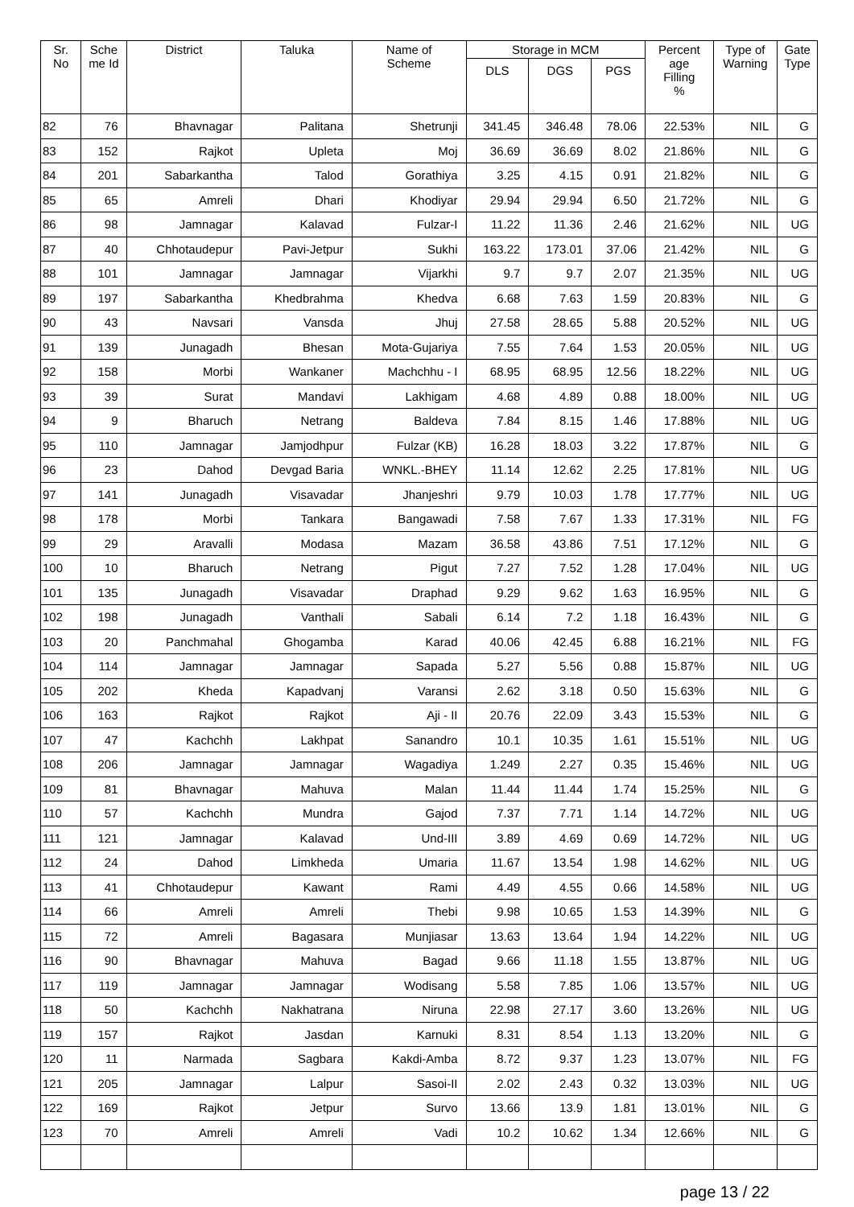| Sr. No | Sche me Id | District | Taluka | Name of Scheme | Storage in MCM | | | Percent age Filling % | Type of Warning | Gate Type |
| --- | --- | --- | --- | --- | --- | --- | --- | --- | --- | --- |
| | | | | | DLS | DGS | PGS | | | |
| 82 | 76 | Bhavnagar | Palitana | Shetrunji | 341.45 | 346.48 | 78.06 | 22.53% | NIL | G |
| 83 | 152 | Rajkot | Upleta | Moj | 36.69 | 36.69 | 8.02 | 21.86% | NIL | G |
| 84 | 201 | Sabarkantha | Talod | Gorathiya | 3.25 | 4.15 | 0.91 | 21.82% | NIL | G |
| 85 | 65 | Amreli | Dhari | Khodiyar | 29.94 | 29.94 | 6.50 | 21.72% | NIL | G |
| 86 | 98 | Jamnagar | Kalavad | Fulzar-I | 11.22 | 11.36 | 2.46 | 21.62% | NIL | UG |
| 87 | 40 | Chhotaudepur | Pavi-Jetpur | Sukhi | 163.22 | 173.01 | 37.06 | 21.42% | NIL | G |
| 88 | 101 | Jamnagar | Jamnagar | Vijarkhi | 9.7 | 9.7 | 2.07 | 21.35% | NIL | UG |
| 89 | 197 | Sabarkantha | Khedbrahma | Khedva | 6.68 | 7.63 | 1.59 | 20.83% | NIL | G |
| 90 | 43 | Navsari | Vansda | Jhuj | 27.58 | 28.65 | 5.88 | 20.52% | NIL | UG |
| 91 | 139 | Junagadh | Bhesan | Mota-Gujariya | 7.55 | 7.64 | 1.53 | 20.05% | NIL | UG |
| 92 | 158 | Morbi | Wankaner | Machchhu - I | 68.95 | 68.95 | 12.56 | 18.22% | NIL | UG |
| 93 | 39 | Surat | Mandavi | Lakhigam | 4.68 | 4.89 | 0.88 | 18.00% | NIL | UG |
| 94 | 9 | Bharuch | Netrang | Baldeva | 7.84 | 8.15 | 1.46 | 17.88% | NIL | UG |
| 95 | 110 | Jamnagar | Jamjodhpur | Fulzar (KB) | 16.28 | 18.03 | 3.22 | 17.87% | NIL | G |
| 96 | 23 | Dahod | Devgad Baria | WNKL.-BHEY | 11.14 | 12.62 | 2.25 | 17.81% | NIL | UG |
| 97 | 141 | Junagadh | Visavadar | Jhanjeshri | 9.79 | 10.03 | 1.78 | 17.77% | NIL | UG |
| 98 | 178 | Morbi | Tankara | Bangawadi | 7.58 | 7.67 | 1.33 | 17.31% | NIL | FG |
| 99 | 29 | Aravalli | Modasa | Mazam | 36.58 | 43.86 | 7.51 | 17.12% | NIL | G |
| 100 | 10 | Bharuch | Netrang | Pigut | 7.27 | 7.52 | 1.28 | 17.04% | NIL | UG |
| 101 | 135 | Junagadh | Visavadar | Draphad | 9.29 | 9.62 | 1.63 | 16.95% | NIL | G |
| 102 | 198 | Junagadh | Vanthali | Sabali | 6.14 | 7.2 | 1.18 | 16.43% | NIL | G |
| 103 | 20 | Panchmahal | Ghogamba | Karad | 40.06 | 42.45 | 6.88 | 16.21% | NIL | FG |
| 104 | 114 | Jamnagar | Jamnagar | Sapada | 5.27 | 5.56 | 0.88 | 15.87% | NIL | UG |
| 105 | 202 | Kheda | Kapadvanj | Varansi | 2.62 | 3.18 | 0.50 | 15.63% | NIL | G |
| 106 | 163 | Rajkot | Rajkot | Aji - II | 20.76 | 22.09 | 3.43 | 15.53% | NIL | G |
| 107 | 47 | Kachchh | Lakhpat | Sanandro | 10.1 | 10.35 | 1.61 | 15.51% | NIL | UG |
| 108 | 206 | Jamnagar | Jamnagar | Wagadiya | 1.249 | 2.27 | 0.35 | 15.46% | NIL | UG |
| 109 | 81 | Bhavnagar | Mahuva | Malan | 11.44 | 11.44 | 1.74 | 15.25% | NIL | G |
| 110 | 57 | Kachchh | Mundra | Gajod | 7.37 | 7.71 | 1.14 | 14.72% | NIL | UG |
| 111 | 121 | Jamnagar | Kalavad | Und-III | 3.89 | 4.69 | 0.69 | 14.72% | NIL | UG |
| 112 | 24 | Dahod | Limkheda | Umaria | 11.67 | 13.54 | 1.98 | 14.62% | NIL | UG |
| 113 | 41 | Chhotaudepur | Kawant | Rami | 4.49 | 4.55 | 0.66 | 14.58% | NIL | UG |
| 114 | 66 | Amreli | Amreli | Thebi | 9.98 | 10.65 | 1.53 | 14.39% | NIL | G |
| 115 | 72 | Amreli | Bagasara | Munjiasar | 13.63 | 13.64 | 1.94 | 14.22% | NIL | UG |
| 116 | 90 | Bhavnagar | Mahuva | Bagad | 9.66 | 11.18 | 1.55 | 13.87% | NIL | UG |
| 117 | 119 | Jamnagar | Jamnagar | Wodisang | 5.58 | 7.85 | 1.06 | 13.57% | NIL | UG |
| 118 | 50 | Kachchh | Nakhatrana | Niruna | 22.98 | 27.17 | 3.60 | 13.26% | NIL | UG |
| 119 | 157 | Rajkot | Jasdan | Karnuki | 8.31 | 8.54 | 1.13 | 13.20% | NIL | G |
| 120 | 11 | Narmada | Sagbara | Kakdi-Amba | 8.72 | 9.37 | 1.23 | 13.07% | NIL | FG |
| 121 | 205 | Jamnagar | Lalpur | Sasoi-II | 2.02 | 2.43 | 0.32 | 13.03% | NIL | UG |
| 122 | 169 | Rajkot | Jetpur | Survo | 13.66 | 13.9 | 1.81 | 13.01% | NIL | G |
| 123 | 70 | Amreli | Amreli | Vadi | 10.2 | 10.62 | 1.34 | 12.66% | NIL | G |
page 13 / 22